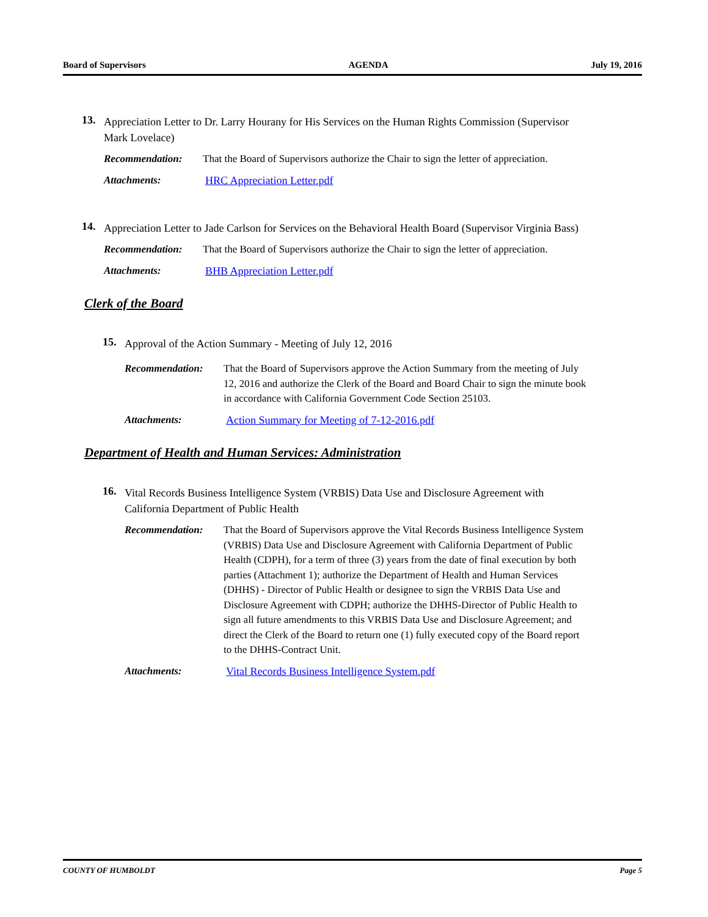Board of Supervisors AGENDA July 19, 2016
13.
Appreciation Letter to Dr. Larry Hourany for His Services on the Human Rights Commission (Supervisor Mark Lovelace)
Recommendation: That the Board of Supervisors authorize the Chair to sign the letter of appreciation.
Attachments: HRC Appreciation Letter.pdf
14.
Appreciation Letter to Jade Carlson for Services on the Behavioral Health Board (Supervisor Virginia Bass)
Recommendation: That the Board of Supervisors authorize the Chair to sign the letter of appreciation.
Attachments: BHB Appreciation Letter.pdf
Clerk of the Board
15.
Approval of the Action Summary - Meeting of July 12, 2016
Recommendation: That the Board of Supervisors approve the Action Summary from the meeting of July 12, 2016 and authorize the Clerk of the Board and Board Chair to sign the minute book in accordance with California Government Code Section 25103.
Attachments: Action Summary for Meeting of 7-12-2016.pdf
Department of Health and Human Services: Administration
16.
Vital Records Business Intelligence System (VRBIS) Data Use and Disclosure Agreement with California Department of Public Health
Recommendation: That the Board of Supervisors approve the Vital Records Business Intelligence System (VRBIS) Data Use and Disclosure Agreement with California Department of Public Health (CDPH), for a term of three (3) years from the date of final execution by both parties (Attachment 1); authorize the Department of Health and Human Services (DHHS) - Director of Public Health or designee to sign the VRBIS Data Use and Disclosure Agreement with CDPH; authorize the DHHS-Director of Public Health to sign all future amendments to this VRBIS Data Use and Disclosure Agreement; and direct the Clerk of the Board to return one (1) fully executed copy of the Board report to the DHHS-Contract Unit.
Attachments: Vital Records Business Intelligence System.pdf
COUNTY OF HUMBOLDT Page 5